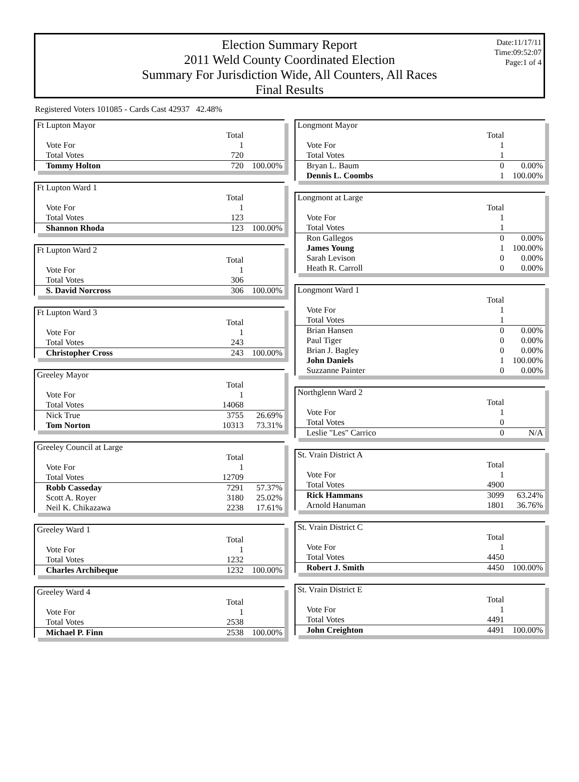Election Summary Report
2011 Weld County Coordinated Election
Summary For Jurisdiction Wide, All Counters, All Races
Final Results
Date:11/17/11
Time:09:52:07
Page:1 of 4
Registered Voters 101085 - Cards Cast 42937 42.48%
| Ft Lupton Mayor | | |
| | Total | |
| Vote For | 1 | |
| Total Votes | 720 | |
| Tommy Holton | 720 | 100.00% |
| Ft Lupton Ward 1 | | |
| | Total | |
| Vote For | 1 | |
| Total Votes | 123 | |
| Shannon Rhoda | 123 | 100.00% |
| Ft Lupton Ward 2 | | |
| | Total | |
| Vote For | 1 | |
| Total Votes | 306 | |
| S. David Norcross | 306 | 100.00% |
| Ft Lupton Ward 3 | | |
| | Total | |
| Vote For | 1 | |
| Total Votes | 243 | |
| Christopher Cross | 243 | 100.00% |
| Greeley Mayor | | |
| | Total | |
| Vote For | 1 | |
| Total Votes | 14068 | |
| Nick True | 3755 | 26.69% |
| Tom Norton | 10313 | 73.31% |
| Greeley Council at Large | | |
| | Total | |
| Vote For | 1 | |
| Total Votes | 12709 | |
| Robb Casseday | 7291 | 57.37% |
| Scott A. Royer | 3180 | 25.02% |
| Neil K. Chikazawa | 2238 | 17.61% |
| Greeley Ward 1 | | |
| | Total | |
| Vote For | 1 | |
| Total Votes | 1232 | |
| Charles Archibeque | 1232 | 100.00% |
| Greeley Ward 4 | | |
| | Total | |
| Vote For | 1 | |
| Total Votes | 2538 | |
| Michael P. Finn | 2538 | 100.00% |
| Longmont Mayor | | |
| | Total | |
| Vote For | 1 | |
| Total Votes | 1 | |
| Bryan L. Baum | 0 | 0.00% |
| Dennis L. Coombs | 1 | 100.00% |
| Longmont at Large | | |
| | Total | |
| Vote For | 1 | |
| Total Votes | 1 | |
| Ron Gallegos | 0 | 0.00% |
| James Young | 1 | 100.00% |
| Sarah Levison | 0 | 0.00% |
| Heath R. Carroll | 0 | 0.00% |
| Longmont Ward 1 | | |
| | Total | |
| Vote For | 1 | |
| Total Votes | 1 | |
| Brian Hansen | 0 | 0.00% |
| Paul Tiger | 0 | 0.00% |
| Brian J. Bagley | 0 | 0.00% |
| John Daniels | 1 | 100.00% |
| Suzzanne Painter | 0 | 0.00% |
| Northglenn Ward 2 | | |
| | Total | |
| Vote For | 1 | |
| Total Votes | 0 | |
| Leslie "Les" Carrico | 0 | N/A |
| St. Vrain District A | | |
| | Total | |
| Vote For | 1 | |
| Total Votes | 4900 | |
| Rick Hammans | 3099 | 63.24% |
| Arnold Hanuman | 1801 | 36.76% |
| St. Vrain District C | | |
| | Total | |
| Vote For | 1 | |
| Total Votes | 4450 | |
| Robert J. Smith | 4450 | 100.00% |
| St. Vrain District E | | |
| | Total | |
| Vote For | 1 | |
| Total Votes | 4491 | |
| John Creighton | 4491 | 100.00% |